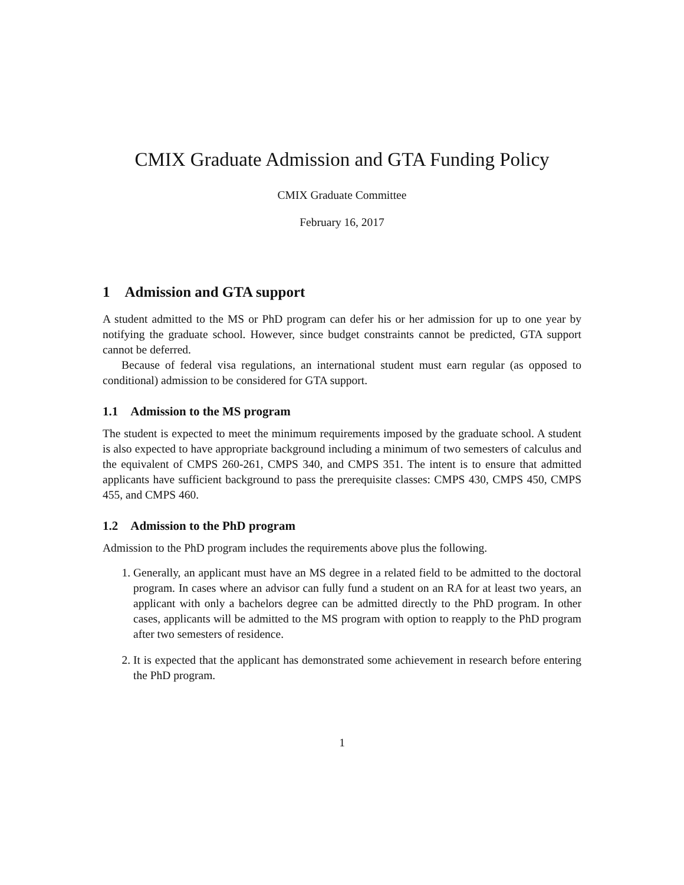CMIX Graduate Admission and GTA Funding Policy
CMIX Graduate Committee
February 16, 2017
1 Admission and GTA support
A student admitted to the MS or PhD program can defer his or her admission for up to one year by notifying the graduate school. However, since budget constraints cannot be predicted, GTA support cannot be deferred.
Because of federal visa regulations, an international student must earn regular (as opposed to conditional) admission to be considered for GTA support.
1.1 Admission to the MS program
The student is expected to meet the minimum requirements imposed by the graduate school. A student is also expected to have appropriate background including a minimum of two semesters of calculus and the equivalent of CMPS 260-261, CMPS 340, and CMPS 351. The intent is to ensure that admitted applicants have sufficient background to pass the prerequisite classes: CMPS 430, CMPS 450, CMPS 455, and CMPS 460.
1.2 Admission to the PhD program
Admission to the PhD program includes the requirements above plus the following.
1. Generally, an applicant must have an MS degree in a related field to be admitted to the doctoral program. In cases where an advisor can fully fund a student on an RA for at least two years, an applicant with only a bachelors degree can be admitted directly to the PhD program. In other cases, applicants will be admitted to the MS program with option to reapply to the PhD program after two semesters of residence.
2. It is expected that the applicant has demonstrated some achievement in research before entering the PhD program.
1